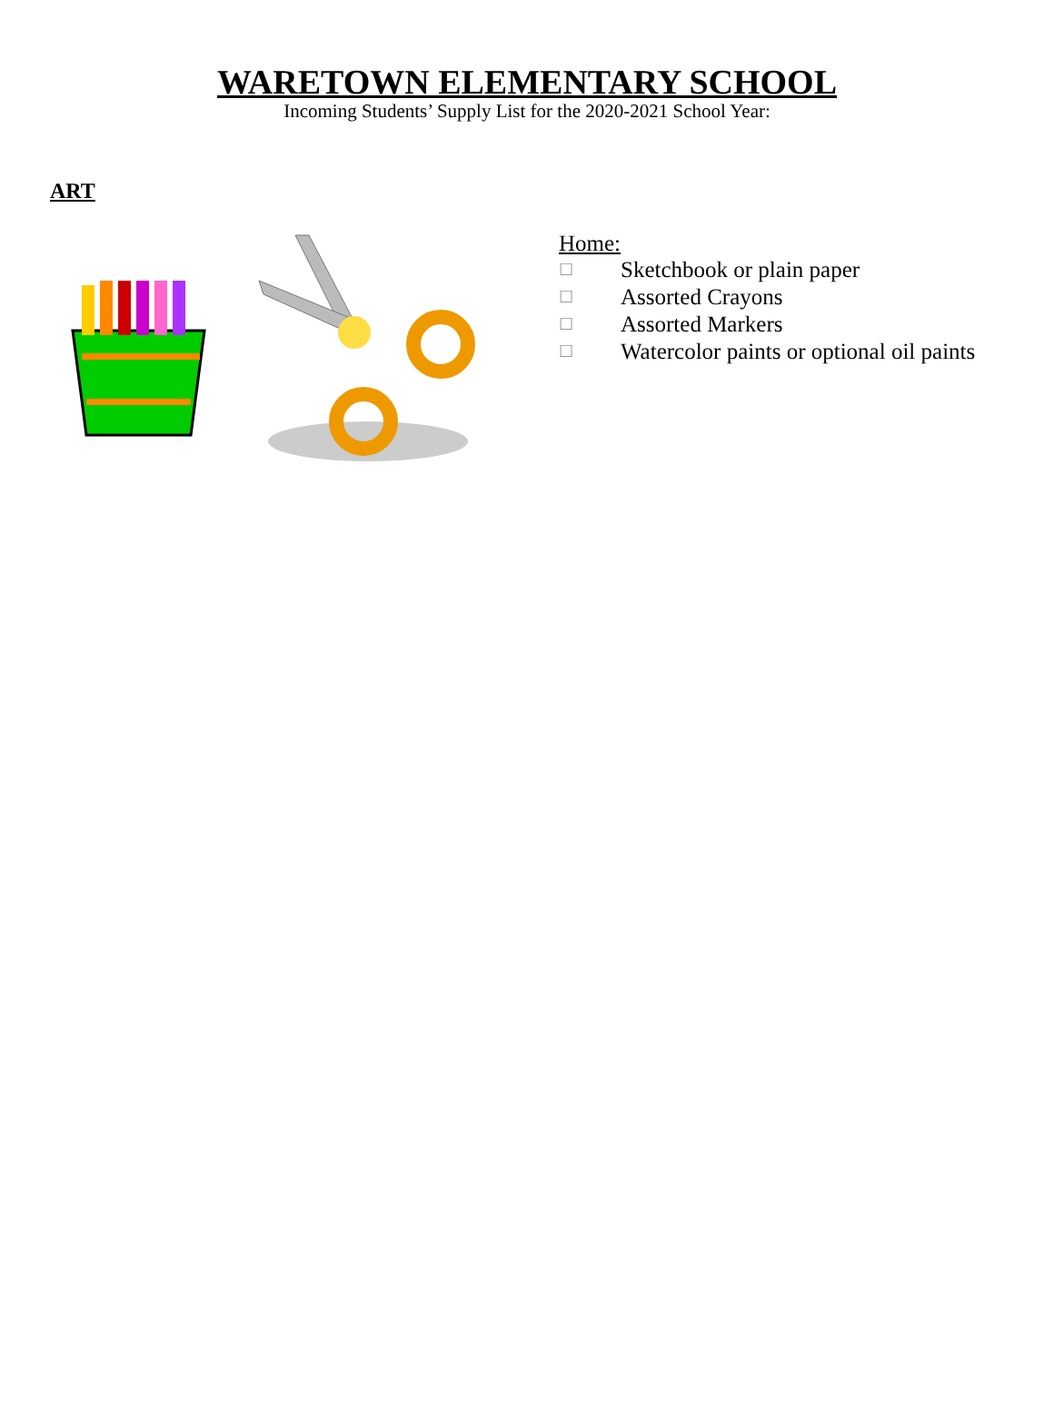WARETOWN ELEMENTARY SCHOOL
Incoming Students’ Supply List for the 2020-2021 School Year:
ART
Home:
☐ Sketchbook or plain paper
☐ Assorted Crayons
☐ Assorted Markers
☐ Watercolor paints or optional oil paints